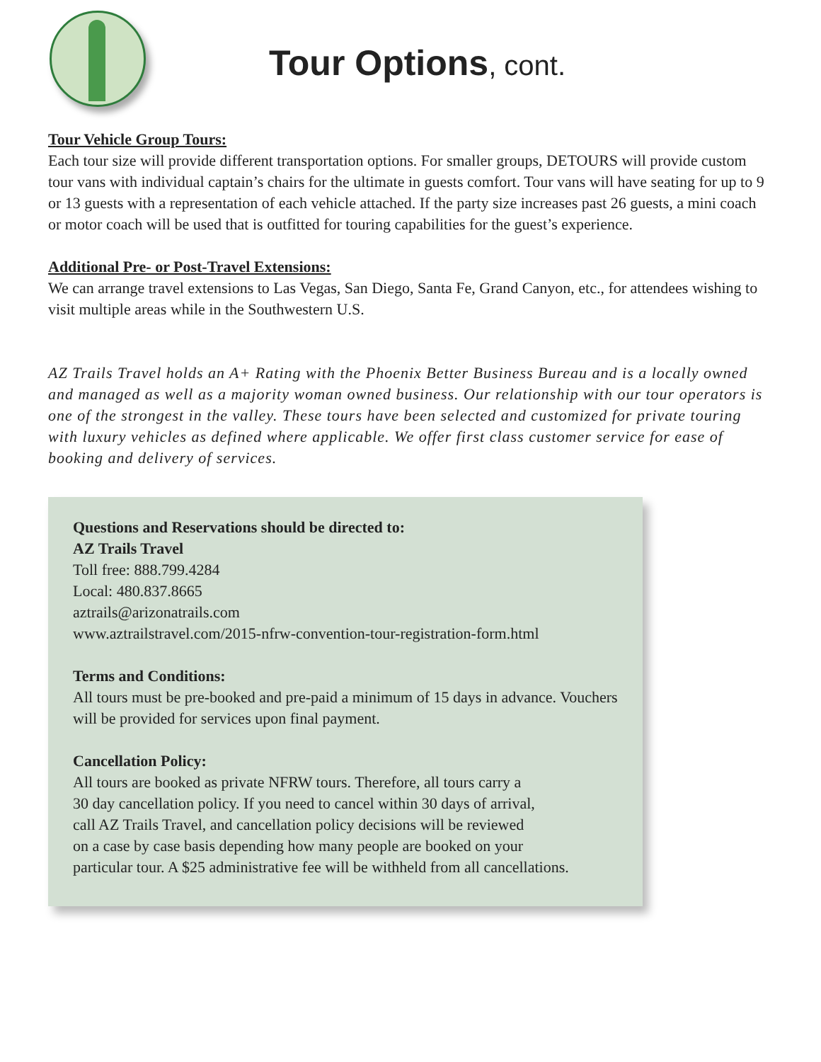Tour Options, cont.
Tour Vehicle Group Tours:
Each tour size will provide different transportation options. For smaller groups, DETOURS will provide custom tour vans with individual captain’s chairs for the ultimate in guests comfort. Tour vans will have seating for up to 9 or 13 guests with a representation of each vehicle attached. If the party size increases past 26 guests, a mini coach or motor coach will be used that is outfitted for touring capabilities for the guest’s experience.
Additional Pre- or Post-Travel Extensions:
We can arrange travel extensions to Las Vegas, San Diego, Santa Fe, Grand Canyon, etc., for attendees wishing to visit multiple areas while in the Southwestern U.S.
AZ Trails Travel holds an A+ Rating with the Phoenix Better Business Bureau and is a locally owned and managed as well as a majority woman owned business. Our relationship with our tour operators is one of the strongest in the valley. These tours have been selected and customized for private touring with luxury vehicles as defined where applicable. We offer first class customer service for ease of booking and delivery of services.
Questions and Reservations should be directed to:
AZ Trails Travel
Toll free: 888.799.4284
Local: 480.837.8665
aztrails@arizonatrails.com
www.aztrailstravel.com/2015-nfrw-convention-tour-registration-form.html
Terms and Conditions:
All tours must be pre-booked and pre-paid a minimum of 15 days in advance. Vouchers will be provided for services upon final payment.
Cancellation Policy:
All tours are booked as private NFRW tours. Therefore, all tours carry a
30 day cancellation policy. If you need to cancel within 30 days of arrival,
call AZ Trails Travel, and cancellation policy decisions will be reviewed
on a case by case basis depending how many people are booked on your
particular tour. A $25 administrative fee will be withheld from all cancellations.